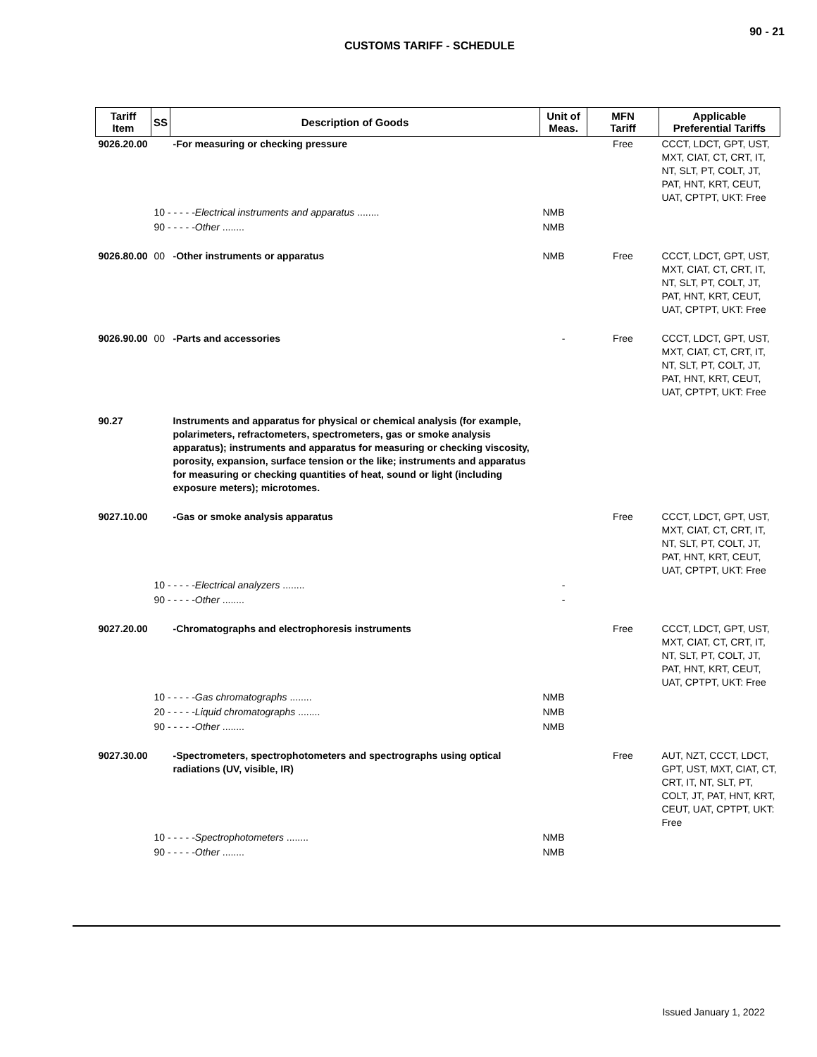90 - 21
CUSTOMS TARIFF - SCHEDULE
| Tariff Item | SS | Description of Goods | Unit of Meas. | MFN Tariff | Applicable Preferential Tariffs |
| --- | --- | --- | --- | --- | --- |
| 9026.20.00 | | -For measuring or checking pressure | | Free | CCCT, LDCT, GPT, UST, MXT, CIAT, CT, CRT, IT, NT, SLT, PT, COLT, JT, PAT, HNT, KRT, CEUT, UAT, CPTPT, UKT: Free |
| | 10 - - - - - Electrical instruments and apparatus ........ | | NMB | | |
| | 90 - - - - - Other ........ | | NMB | | |
| 9026.80.00 | 00 | -Other instruments or apparatus | NMB | Free | CCCT, LDCT, GPT, UST, MXT, CIAT, CT, CRT, IT, NT, SLT, PT, COLT, JT, PAT, HNT, KRT, CEUT, UAT, CPTPT, UKT: Free |
| 9026.90.00 | 00 | -Parts and accessories | - | Free | CCCT, LDCT, GPT, UST, MXT, CIAT, CT, CRT, IT, NT, SLT, PT, COLT, JT, PAT, HNT, KRT, CEUT, UAT, CPTPT, UKT: Free |
| 90.27 | | Instruments and apparatus for physical or chemical analysis (for example, polarimeters, refractometers, spectrometers, gas or smoke analysis apparatus); instruments and apparatus for measuring or checking viscosity, porosity, expansion, surface tension or the like; instruments and apparatus for measuring or checking quantities of heat, sound or light (including exposure meters); microtomes. | | | |
| 9027.10.00 | | -Gas or smoke analysis apparatus | | Free | CCCT, LDCT, GPT, UST, MXT, CIAT, CT, CRT, IT, NT, SLT, PT, COLT, JT, PAT, HNT, KRT, CEUT, UAT, CPTPT, UKT: Free |
| | 10 - - - - - Electrical analyzers ........ | | - | | |
| | 90 - - - - - Other ........ | | - | | |
| 9027.20.00 | | -Chromatographs and electrophoresis instruments | | Free | CCCT, LDCT, GPT, UST, MXT, CIAT, CT, CRT, IT, NT, SLT, PT, COLT, JT, PAT, HNT, KRT, CEUT, UAT, CPTPT, UKT: Free |
| | 10 - - - - - Gas chromatographs ........ | | NMB | | |
| | 20 - - - - - Liquid chromatographs ........ | | NMB | | |
| | 90 - - - - - Other ........ | | NMB | | |
| 9027.30.00 | | -Spectrometers, spectrophotometers and spectrographs using optical radiations (UV, visible, IR) | | Free | AUT, NZT, CCCT, LDCT, GPT, UST, MXT, CIAT, CT, CRT, IT, NT, SLT, PT, COLT, JT, PAT, HNT, KRT, CEUT, UAT, CPTPT, UKT: Free |
| | 10 - - - - - Spectrophotometers ........ | | NMB | | |
| | 90 - - - - - Other ........ | | NMB | | |
Issued January 1, 2022